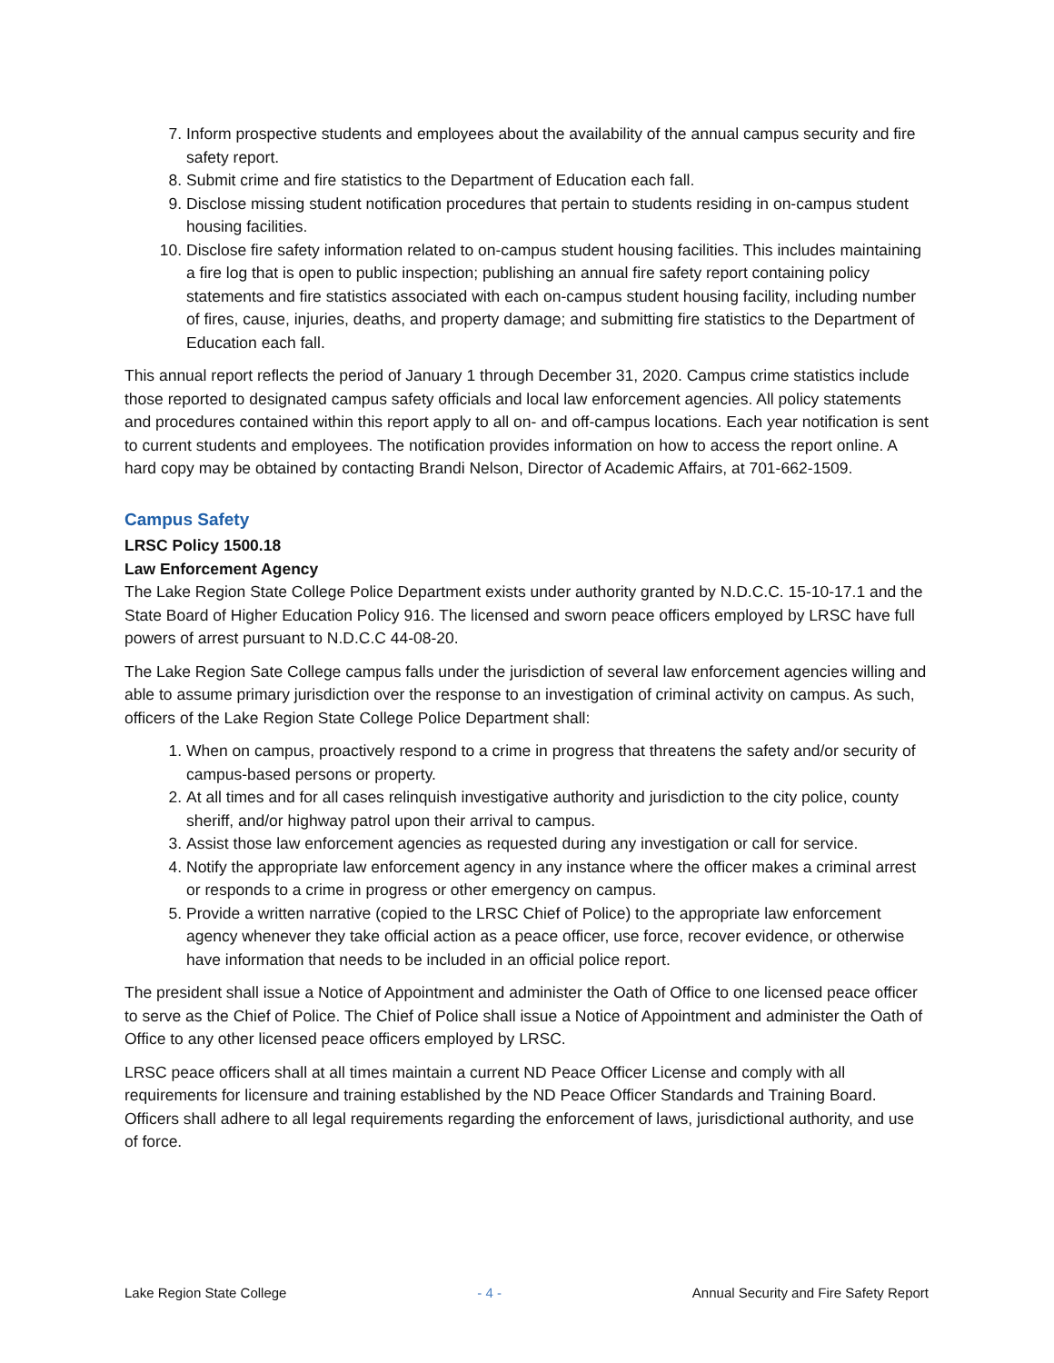7. Inform prospective students and employees about the availability of the annual campus security and fire safety report.
8. Submit crime and fire statistics to the Department of Education each fall.
9. Disclose missing student notification procedures that pertain to students residing in on-campus student housing facilities.
10. Disclose fire safety information related to on-campus student housing facilities. This includes maintaining a fire log that is open to public inspection; publishing an annual fire safety report containing policy statements and fire statistics associated with each on-campus student housing facility, including number of fires, cause, injuries, deaths, and property damage; and submitting fire statistics to the Department of Education each fall.
This annual report reflects the period of January 1 through December 31, 2020. Campus crime statistics include those reported to designated campus safety officials and local law enforcement agencies. All policy statements and procedures contained within this report apply to all on- and off-campus locations. Each year notification is sent to current students and employees. The notification provides information on how to access the report online. A hard copy may be obtained by contacting Brandi Nelson, Director of Academic Affairs, at 701-662-1509.
Campus Safety
LRSC Policy 1500.18
Law Enforcement Agency
The Lake Region State College Police Department exists under authority granted by N.D.C.C. 15-10-17.1 and the State Board of Higher Education Policy 916. The licensed and sworn peace officers employed by LRSC have full powers of arrest pursuant to N.D.C.C 44-08-20.
The Lake Region Sate College campus falls under the jurisdiction of several law enforcement agencies willing and able to assume primary jurisdiction over the response to an investigation of criminal activity on campus. As such, officers of the Lake Region State College Police Department shall:
1. When on campus, proactively respond to a crime in progress that threatens the safety and/or security of campus-based persons or property.
2. At all times and for all cases relinquish investigative authority and jurisdiction to the city police, county sheriff, and/or highway patrol upon their arrival to campus.
3. Assist those law enforcement agencies as requested during any investigation or call for service.
4. Notify the appropriate law enforcement agency in any instance where the officer makes a criminal arrest or responds to a crime in progress or other emergency on campus.
5. Provide a written narrative (copied to the LRSC Chief of Police) to the appropriate law enforcement agency whenever they take official action as a peace officer, use force, recover evidence, or otherwise have information that needs to be included in an official police report.
The president shall issue a Notice of Appointment and administer the Oath of Office to one licensed peace officer to serve as the Chief of Police. The Chief of Police shall issue a Notice of Appointment and administer the Oath of Office to any other licensed peace officers employed by LRSC.
LRSC peace officers shall at all times maintain a current ND Peace Officer License and comply with all requirements for licensure and training established by the ND Peace Officer Standards and Training Board. Officers shall adhere to all legal requirements regarding the enforcement of laws, jurisdictional authority, and use of force.
Lake Region State College - 4 - Annual Security and Fire Safety Report